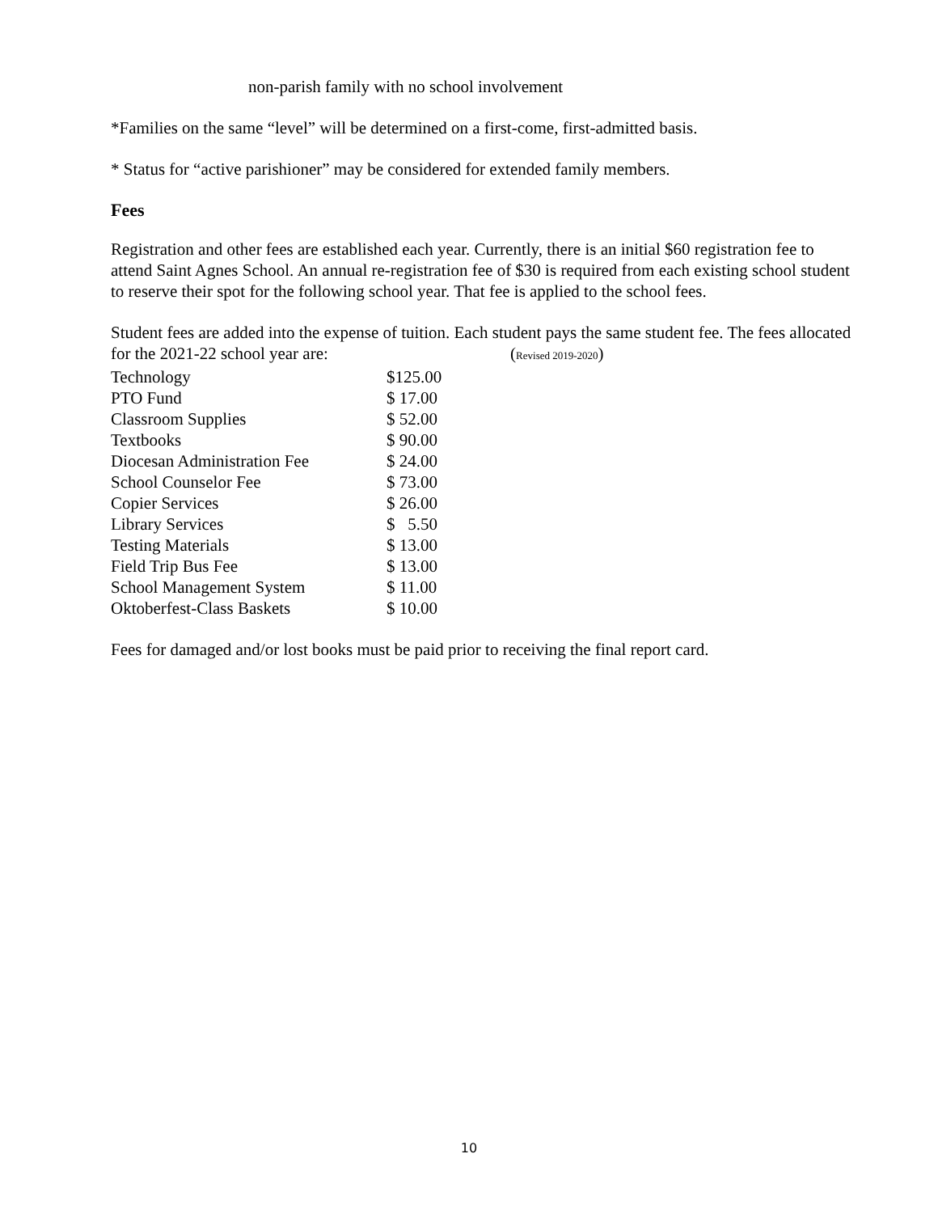non-parish family with no school involvement
*Families on the same “level” will be determined on a first-come, first-admitted basis.
* Status for “active parishioner” may be considered for extended family members.
Fees
Registration and other fees are established each year. Currently, there is an initial $60 registration fee to attend Saint Agnes School. An annual re-registration fee of $30 is required from each existing school student to reserve their spot for the following school year. That fee is applied to the school fees.
Student fees are added into the expense of tuition. Each student pays the same student fee. The fees allocated for the 2021-22 school year are: (Revised 2019-2020)
| Technology | $125.00 |
| PTO Fund | $ 17.00 |
| Classroom Supplies | $ 52.00 |
| Textbooks | $ 90.00 |
| Diocesan Administration Fee | $ 24.00 |
| School Counselor Fee | $ 73.00 |
| Copier Services | $ 26.00 |
| Library Services | $ 5.50 |
| Testing Materials | $ 13.00 |
| Field Trip Bus Fee | $ 13.00 |
| School Management System | $ 11.00 |
| Oktoberfest-Class Baskets | $ 10.00 |
Fees for damaged and/or lost books must be paid prior to receiving the final report card.
10